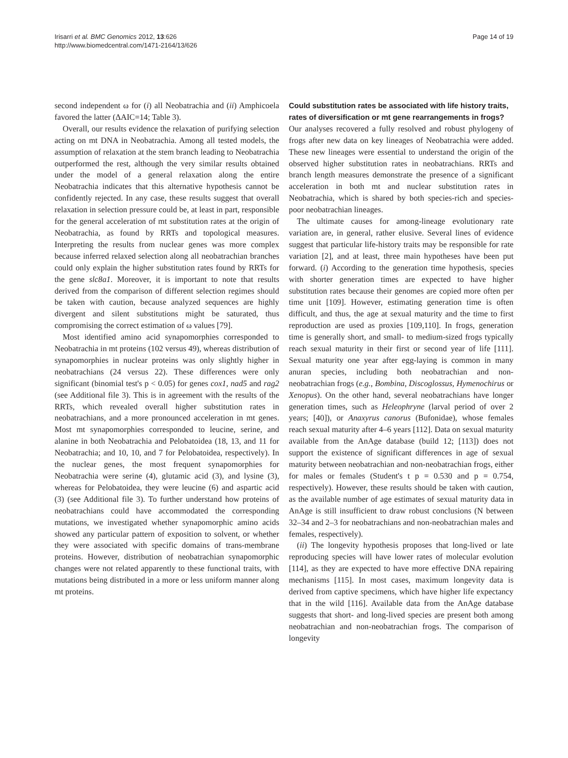Irisarri et al. BMC Genomics 2012, 13:626
http://www.biomedcentral.com/1471-2164/13/626
Page 14 of 19
second independent ω for (i) all Neobatrachia and (ii) Amphicoela favored the latter (ΔAIC=14; Table 3).
Overall, our results evidence the relaxation of purifying selection acting on mt DNA in Neobatrachia. Among all tested models, the assumption of relaxation at the stem branch leading to Neobatrachia outperformed the rest, although the very similar results obtained under the model of a general relaxation along the entire Neobatrachia indicates that this alternative hypothesis cannot be confidently rejected. In any case, these results suggest that overall relaxation in selection pressure could be, at least in part, responsible for the general acceleration of mt substitution rates at the origin of Neobatrachia, as found by RRTs and topological measures. Interpreting the results from nuclear genes was more complex because inferred relaxed selection along all neobatrachian branches could only explain the higher substitution rates found by RRTs for the gene slc8a1. Moreover, it is important to note that results derived from the comparison of different selection regimes should be taken with caution, because analyzed sequences are highly divergent and silent substitutions might be saturated, thus compromising the correct estimation of ω values [79].
Most identified amino acid synapomorphies corresponded to Neobatrachia in mt proteins (102 versus 49), whereas distribution of synapomorphies in nuclear proteins was only slightly higher in neobatrachians (24 versus 22). These differences were only significant (binomial test's p < 0.05) for genes cox1, nad5 and rag2 (see Additional file 3). This is in agreement with the results of the RRTs, which revealed overall higher substitution rates in neobatrachians, and a more pronounced acceleration in mt genes. Most mt synapomorphies corresponded to leucine, serine, and alanine in both Neobatrachia and Pelobatoidea (18, 13, and 11 for Neobatrachia; and 10, 10, and 7 for Pelobatoidea, respectively). In the nuclear genes, the most frequent synapomorphies for Neobatrachia were serine (4), glutamic acid (3), and lysine (3), whereas for Pelobatoidea, they were leucine (6) and aspartic acid (3) (see Additional file 3). To further understand how proteins of neobatrachians could have accommodated the corresponding mutations, we investigated whether synapomorphic amino acids showed any particular pattern of exposition to solvent, or whether they were associated with specific domains of trans-membrane proteins. However, distribution of neobatrachian synapomorphic changes were not related apparently to these functional traits, with mutations being distributed in a more or less uniform manner along mt proteins.
Could substitution rates be associated with life history traits, rates of diversification or mt gene rearrangements in frogs?
Our analyses recovered a fully resolved and robust phylogeny of frogs after new data on key lineages of Neobatrachia were added. These new lineages were essential to understand the origin of the observed higher substitution rates in neobatrachians. RRTs and branch length measures demonstrate the presence of a significant acceleration in both mt and nuclear substitution rates in Neobatrachia, which is shared by both species-rich and species-poor neobatrachian lineages.
The ultimate causes for among-lineage evolutionary rate variation are, in general, rather elusive. Several lines of evidence suggest that particular life-history traits may be responsible for rate variation [2], and at least, three main hypotheses have been put forward. (i) According to the generation time hypothesis, species with shorter generation times are expected to have higher substitution rates because their genomes are copied more often per time unit [109]. However, estimating generation time is often difficult, and thus, the age at sexual maturity and the time to first reproduction are used as proxies [109,110]. In frogs, generation time is generally short, and small- to medium-sized frogs typically reach sexual maturity in their first or second year of life [111]. Sexual maturity one year after egg-laying is common in many anuran species, including both neobatrachian and non-neobatrachian frogs (e.g., Bombina, Discoglossus, Hymenochirus or Xenopus). On the other hand, several neobatrachians have longer generation times, such as Heleophryne (larval period of over 2 years; [40]), or Anaxyrus canorus (Bufonidae), whose females reach sexual maturity after 4–6 years [112]. Data on sexual maturity available from the AnAge database (build 12; [113]) does not support the existence of significant differences in age of sexual maturity between neobatrachian and non-neobatrachian frogs, either for males or females (Student's t p = 0.530 and p = 0.754, respectively). However, these results should be taken with caution, as the available number of age estimates of sexual maturity data in AnAge is still insufficient to draw robust conclusions (N between 32–34 and 2–3 for neobatrachians and non-neobatrachian males and females, respectively).
(ii) The longevity hypothesis proposes that long-lived or late reproducing species will have lower rates of molecular evolution [114], as they are expected to have more effective DNA repairing mechanisms [115]. In most cases, maximum longevity data is derived from captive specimens, which have higher life expectancy that in the wild [116]. Available data from the AnAge database suggests that short- and long-lived species are present both among neobatrachian and non-neobatrachian frogs. The comparison of longevity